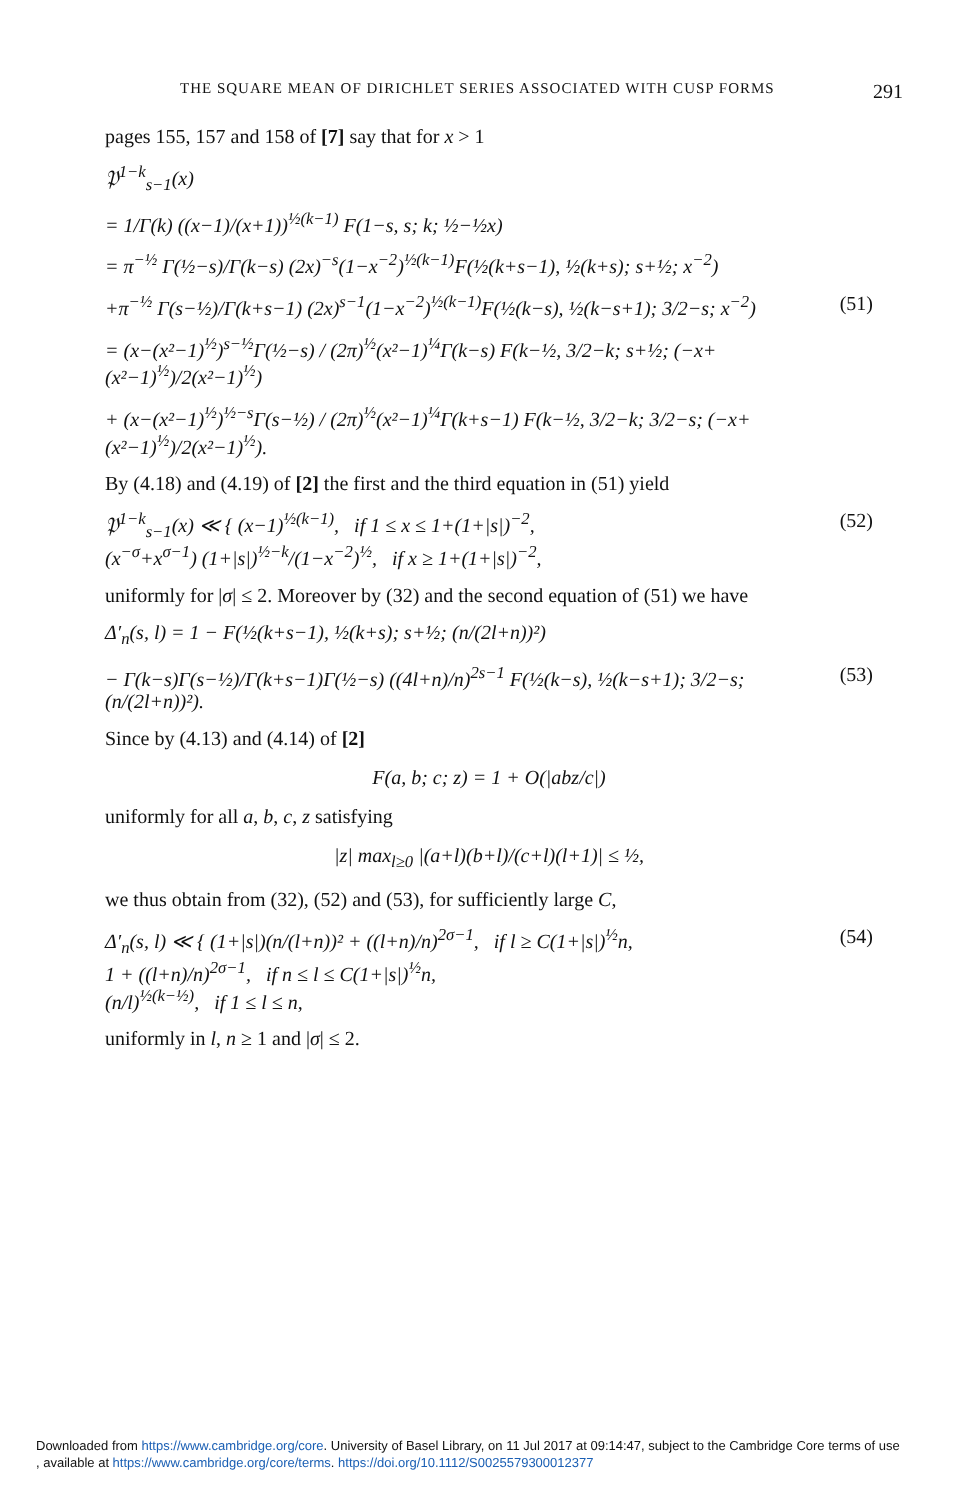THE SQUARE MEAN OF DIRICHLET SERIES ASSOCIATED WITH CUSP FORMS 291
pages 155, 157 and 158 of [7] say that for x > 1
𝔓<sup>1−k</sup><sub>s−1</sub>(x)
= 1/Γ(k) ((x−1)/(x+1))<sup>½(k−1)</sup> F(1−s, s; k; ½−½x)
= π<sup>−½</sup> Γ(½−s)/Γ(k−s) (2x)<sup>−s</sup>(1−x<sup>−2</sup>)<sup>½(k−1)</sup>F(½(k+s−1), ½(k+s); s+½; x<sup>−2</sup>)
+π<sup>−½</sup> Γ(s−½)/Γ(k+s−1) (2x)<sup>s−1</sup>(1−x<sup>−2</sup>)<sup>½(k−1)</sup>F(½(k−s), ½(k−s+1); 3/2−s; x<sup>−2</sup>) (51)
= (x−(x²−1)<sup>½</sup>)<sup>s−½</sup>Γ(½−s) / (2π)<sup>½</sup>(x²−1)<sup>¼</sup>Γ(k−s) F(k−½, 3/2−k; s+½; (−x+(x²−1)<sup>½</sup>)/2(x²−1)<sup>½</sup>)
+ (x−(x²−1)<sup>½</sup>)<sup>½−s</sup>Γ(s−½) / (2π)<sup>½</sup>(x²−1)<sup>¼</sup>Γ(k+s−1) F(k−½, 3/2−k; 3/2−s; (−x+(x²−1)<sup>½</sup>)/2(x²−1)<sup>½</sup>).
By (4.18) and (4.19) of [2] the first and the third equation in (51) yield
𝔓<sup>1−k</sup><sub>s−1</sub>(x) ≪ { (x−1)<sup>½(k−1)</sup>, if 1 ≤ x ≤ 1+(1+|s|)<sup>−2</sup>,
(x<sup>−σ</sup>+x<sup>σ−1</sup>) (1+|s|)<sup>½−k</sup>/(1−x<sup>−2</sup>)<sup>½</sup>, if x ≥ 1+(1+|s|)<sup>−2</sup>, (52)
uniformly for |σ| ≤ 2. Moreover by (32) and the second equation of (51) we have
Δ′<sub>n</sub>(s, l) = 1 − F(½(k+s−1), ½(k+s); s+½; (n/(2l+n))²)
− Γ(k−s)Γ(s−½)/Γ(k+s−1)Γ(½−s) ((4l+n)/n)<sup>2s−1</sup> F(½(k−s), ½(k−s+1); 3/2−s; (n/(2l+n))²). (53)
Since by (4.13) and (4.14) of [2]
F(a, b; c; z) = 1 + O(|abz/c|)
uniformly for all a, b, c, z satisfying
|z| max<sub>l≥0</sub> |(a+l)(b+l)/(c+l)(l+1)| ≤ ½,
we thus obtain from (32), (52) and (53), for sufficiently large C,
Δ′<sub>n</sub>(s, l) ≪ { (1+|s|)(n/(l+n))² + ((l+n)/n)<sup>2σ−1</sup>, if l ≥ C(1+|s|)<sup>½</sup>n,
1 + ((l+n)/n)<sup>2σ−1</sup>, if n ≤ l ≤ C(1+|s|)<sup>½</sup>n,
(n/l)<sup>½(k−½)</sup>, if 1 ≤ l ≤ n, (54)
uniformly in l, n ≥ 1 and |σ| ≤ 2.
Downloaded from https://www.cambridge.org/core. University of Basel Library, on 11 Jul 2017 at 09:14:47, subject to the Cambridge Core terms of use
, available at https://www.cambridge.org/core/terms. https://doi.org/10.1112/S0025579300012377